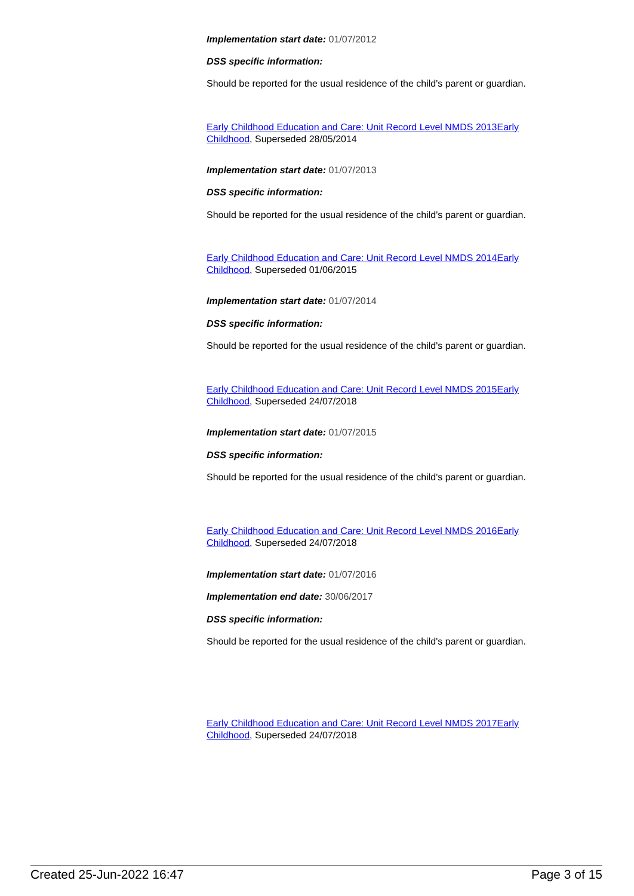Implementation start date: 01/07/2012
DSS specific information:
Should be reported for the usual residence of the child's parent or guardian.
Early Childhood Education and Care: Unit Record Level NMDS 2013Early Childhood, Superseded 28/05/2014
Implementation start date: 01/07/2013
DSS specific information:
Should be reported for the usual residence of the child's parent or guardian.
Early Childhood Education and Care: Unit Record Level NMDS 2014Early Childhood, Superseded 01/06/2015
Implementation start date: 01/07/2014
DSS specific information:
Should be reported for the usual residence of the child's parent or guardian.
Early Childhood Education and Care: Unit Record Level NMDS 2015Early Childhood, Superseded 24/07/2018
Implementation start date: 01/07/2015
DSS specific information:
Should be reported for the usual residence of the child's parent or guardian.
Early Childhood Education and Care: Unit Record Level NMDS 2016Early Childhood, Superseded 24/07/2018
Implementation start date: 01/07/2016
Implementation end date: 30/06/2017
DSS specific information:
Should be reported for the usual residence of the child's parent or guardian.
Early Childhood Education and Care: Unit Record Level NMDS 2017Early Childhood, Superseded 24/07/2018
Created 25-Jun-2022 16:47 Page 3 of 15